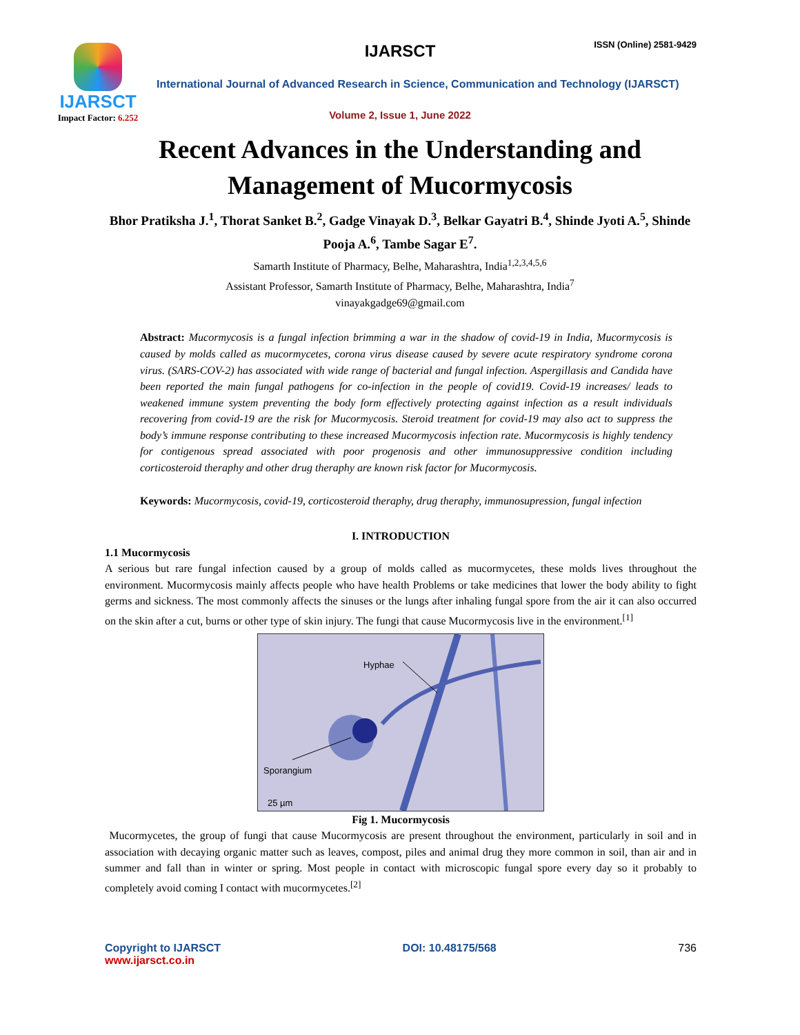IJARSCT
Impact Factor: 6.252
IJARSCT ISSN (Online) 2581-9429
International Journal of Advanced Research in Science, Communication and Technology (IJARSCT)
Volume 2, Issue 1, June 2022
Recent Advances in the Understanding and Management of Mucormycosis
Bhor Pratiksha J.<sup>1</sup>, Thorat Sanket B.<sup>2</sup>, Gadge Vinayak D.<sup>3</sup>, Belkar Gayatri B.<sup>4</sup>, Shinde Jyoti A.<sup>5</sup>, Shinde Pooja A.<sup>6</sup>, Tambe Sagar E<sup>7</sup>.
Samarth Institute of Pharmacy, Belhe, Maharashtra, India<sup>1,2,3,4,5,6</sup>
Assistant Professor, Samarth Institute of Pharmacy, Belhe, Maharashtra, India<sup>7</sup>
vinayakgadge69@gmail.com
Abstract: Mucormycosis is a fungal infection brimming a war in the shadow of covid-19 in India, Mucormycosis is caused by molds called as mucormycetes, corona virus disease caused by severe acute respiratory syndrome corona virus. (SARS-COV-2) has associated with wide range of bacterial and fungal infection. Aspergillasis and Candida have been reported the main fungal pathogens for co-infection in the people of covid19. Covid-19 increases/ leads to weakened immune system preventing the body form effectively protecting against infection as a result individuals recovering from covid-19 are the risk for Mucormycosis. Steroid treatment for covid-19 may also act to suppress the body’s immune response contributing to these increased Mucormycosis infection rate. Mucormycosis is highly tendency for contigenous spread associated with poor progenosis and other immunosuppressive condition including corticosteroid theraphy and other drug theraphy are known risk factor for Mucormycosis.
Keywords: Mucormycosis, covid-19, corticosteroid theraphy, drug theraphy, immunosupression, fungal infection
I. INTRODUCTION
1.1 Mucormycosis
A serious but rare fungal infection caused by a group of molds called as mucormycetes, these molds lives throughout the environment. Mucormycosis mainly affects people who have health Problems or take medicines that lower the body ability to fight germs and sickness. The most commonly affects the sinuses or the lungs after inhaling fungal spore from the air it can also occurred on the skin after a cut, burns or other type of skin injury. The fungi that cause Mucormycosis live in the environment.<sup>[1]</sup>
Hyphae
Sporangium
25 µm
Fig 1. Mucormycosis
Mucormycetes, the group of fungi that cause Mucormycosis are present throughout the environment, particularly in soil and in association with decaying organic matter such as leaves, compost, piles and animal drug they more common in soil, than air and in summer and fall than in winter or spring. Most people in contact with microscopic fungal spore every day so it probably to completely avoid coming I contact with mucormycetes.<sup>[2]</sup>
Copyright to IJARSCT
www.ijarsct.co.in
DOI: 10.48175/568 736